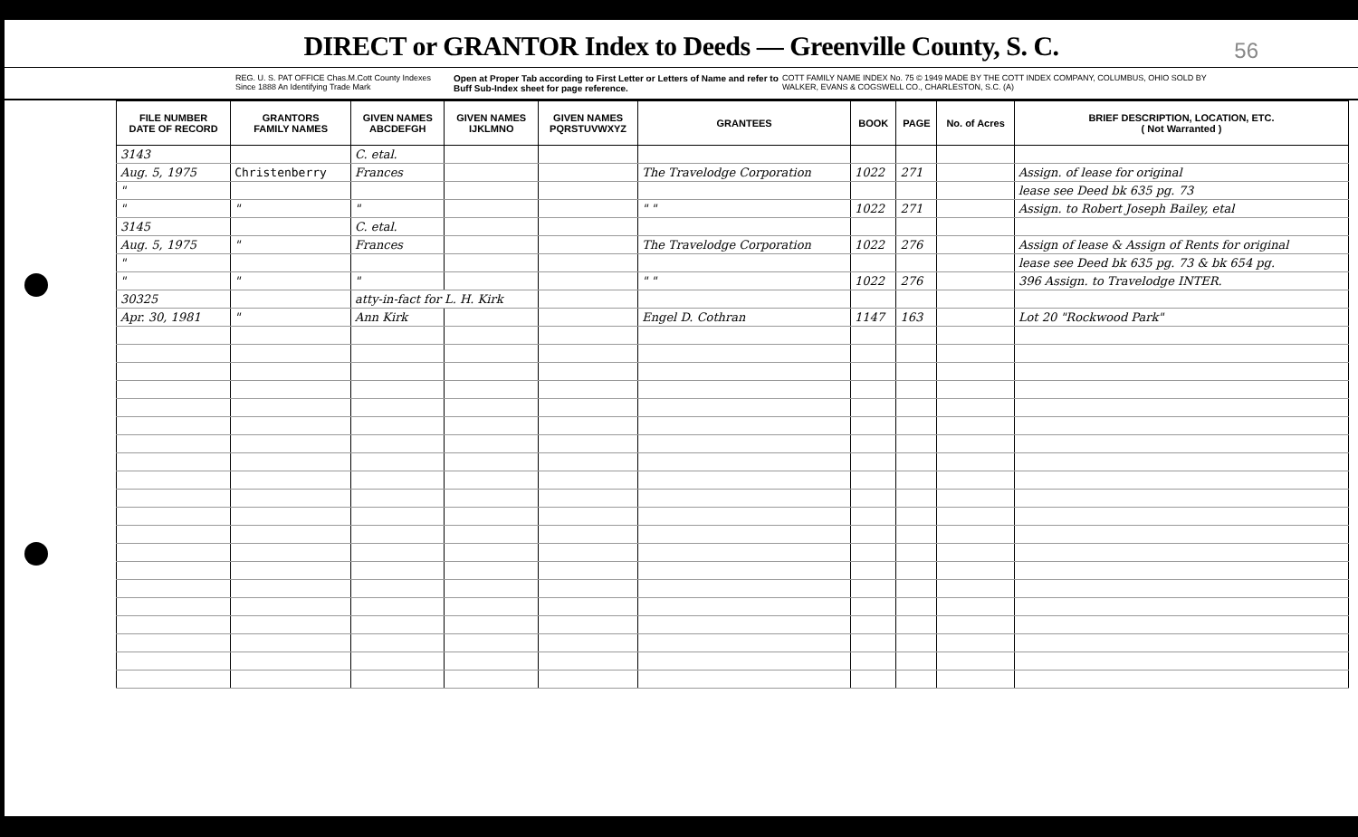DIRECT or GRANTOR Index to Deeds — Greenville County, S. C.
56
REG. U. S. PAT OFFICE Chas.M.Cott County Indexes Since 1888 An Identifying Trade Mark Open at Proper Tab according to First Letter or Letters of Name and refer to Buff Sub-Index sheet for page reference. COTT FAMILY NAME INDEX No. 75 © 1949 MADE BY THE COTT INDEX COMPANY, COLUMBUS, OHIO SOLD BY WALKER, EVANS & COGSWELL CO., CHARLESTON, S.C. (A)
| FILE NUMBER DATE OF RECORD | GRANTORS FAMILY NAMES | GIVEN NAMES ABCDEFGH | GIVEN NAMES IJKLMNO | GIVEN NAMES PQRSTUVWXYZ | GRANTEES | BOOK | PAGE | No. of Acres | BRIEF DESCRIPTION, LOCATION, ETC. ( Not Warranted ) |
| --- | --- | --- | --- | --- | --- | --- | --- | --- | --- |
| 3143 | | C. etal. | | | | | | | |
| Aug. 5, 1975 | Christenberry | Frances | | | The Travelodge Corporation | 1022 | 271 | | Assign. of lease for original |
| " | | | | | | | | | lease see Deed bk 635 pg. 73 |
| " | " | " | | | " " | 1022 | 271 | | Assign. to Robert Joseph Bailey, etal |
| 3145 | | C. etal. | | | | | | | |
| Aug. 5, 1975 | " | Frances | | | The Travelodge Corporation | 1022 | 276 | | Assign of lease & Assign of Rents for original |
| " | | | | | | | | | lease see Deed bk 635 pg. 73 & bk 654 pg. |
| " | " | " | | | " " | 1022 | 276 | | 396 Assign. to Travelodge INTER. |
| 30325 | | atty-in-fact for L. H. Kirk | | | | | | | |
| Apr. 30, 1981 | " | Ann Kirk | | | Engel D. Cothran | 1147 | 163 | | Lot 20 "Rockwood Park" |